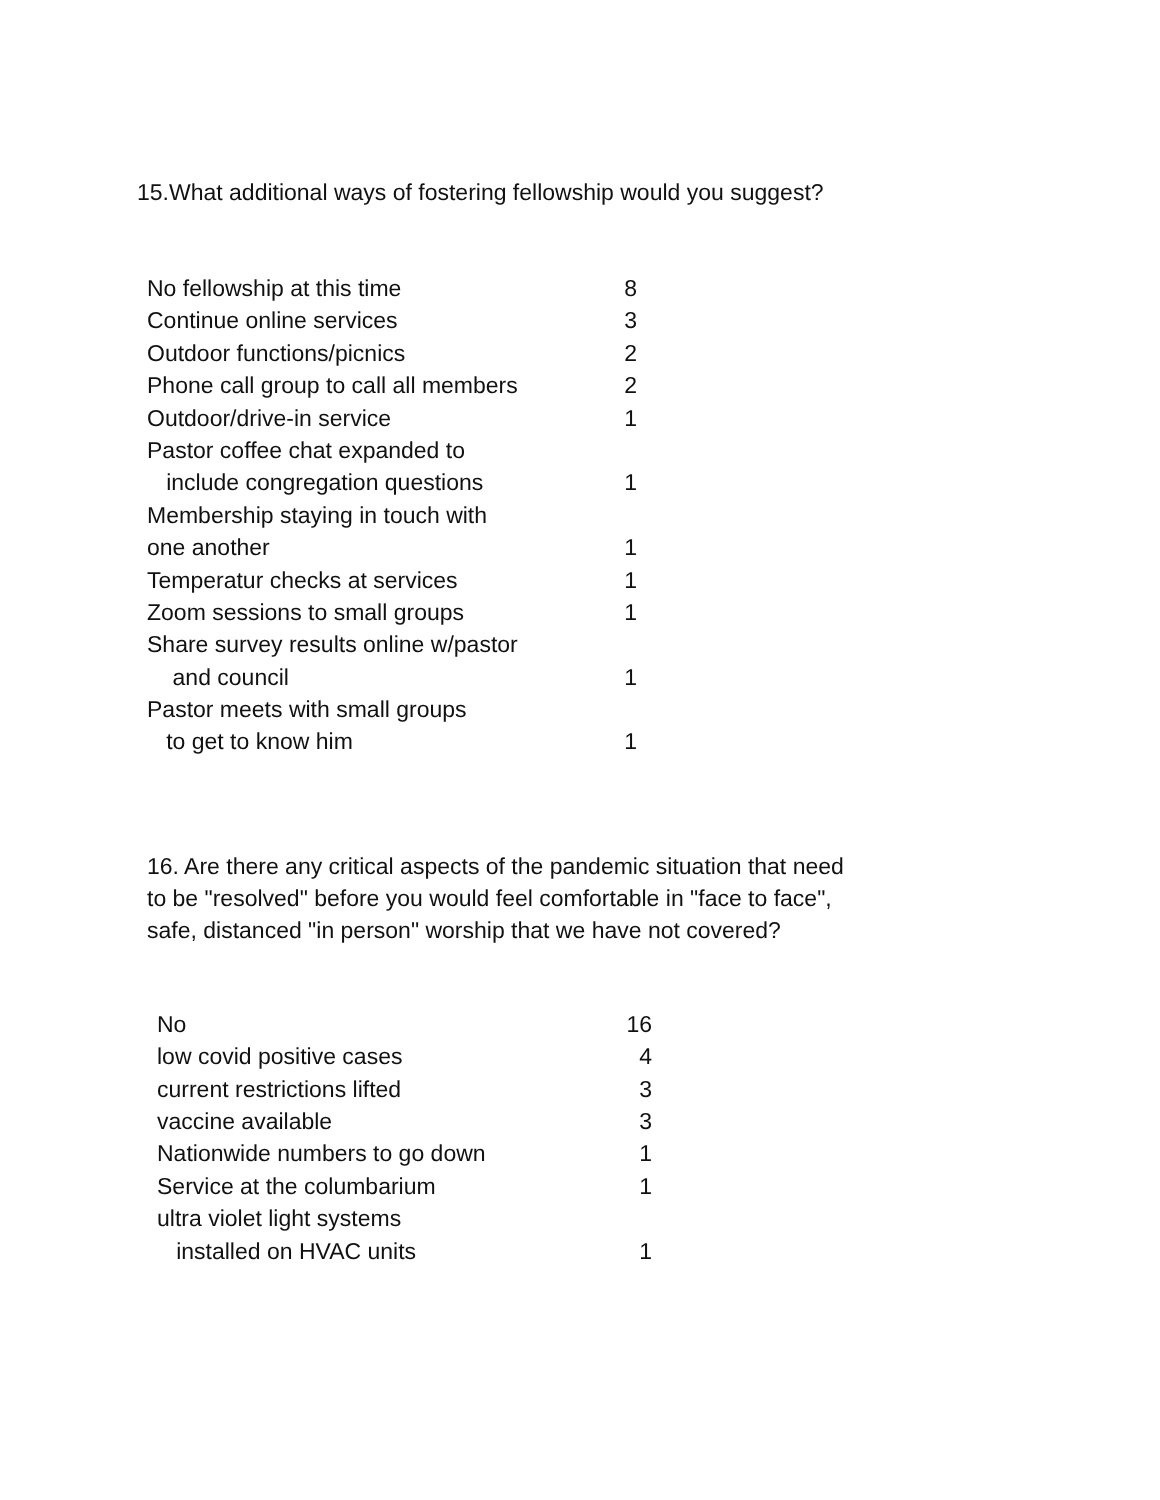15.What additional ways of fostering fellowship would you suggest?
| No fellowship at this time | 8 |
| Continue online services | 3 |
| Outdoor functions/picnics | 2 |
| Phone call group to call all members | 2 |
| Outdoor/drive-in service | 1 |
| Pastor coffee chat expanded to | |
| include congregation questions | 1 |
| Membership staying in touch with | |
| one another | 1 |
| Temperatur checks at services | 1 |
| Zoom sessions to small groups | 1 |
| Share survey results online w/pastor | |
| and council | 1 |
| Pastor meets with small groups | |
| to get to know him | 1 |
16. Are there any critical aspects of the pandemic situation that need
to be "resolved" before you would feel comfortable in "face to face",
safe, distanced "in person" worship that we have not covered?
| No | 16 |
| low covid positive cases | 4 |
| current restrictions lifted | 3 |
| vaccine available | 3 |
| Nationwide numbers to go down | 1 |
| Service at the columbarium | 1 |
| ultra violet light systems | |
| installed on HVAC units | 1 |